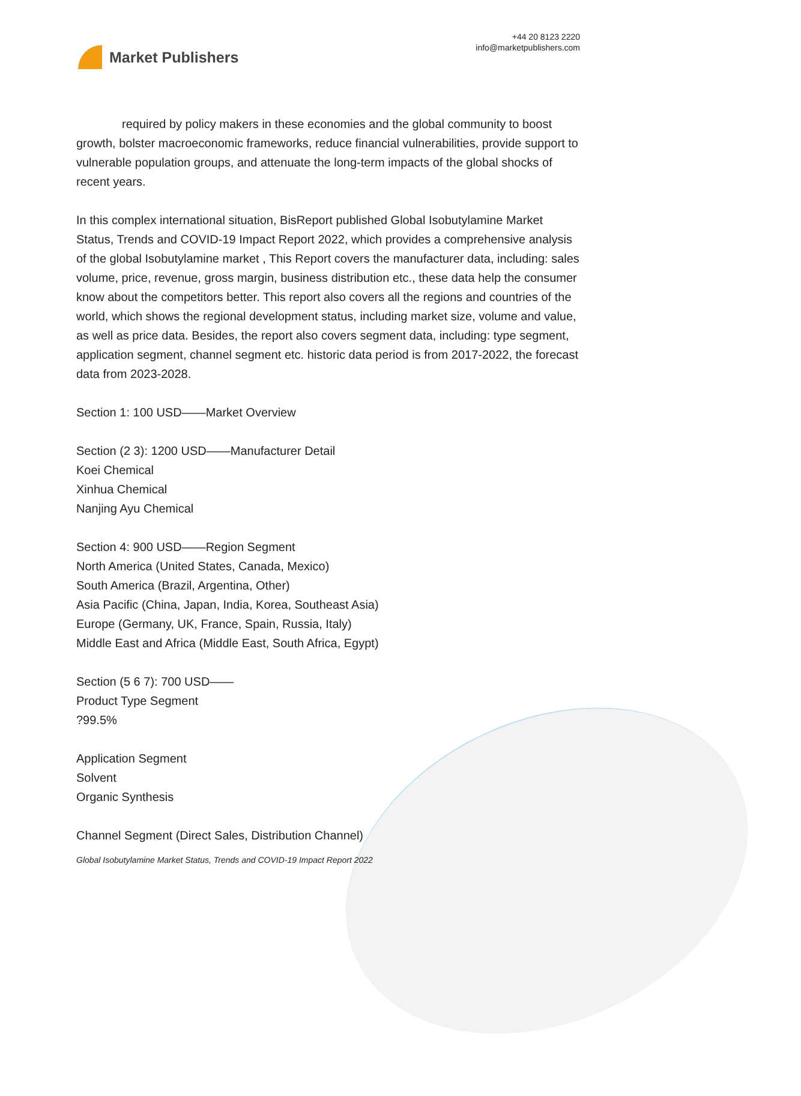Market Publishers
+44 20 8123 2220
info@marketpublishers.com
required by policy makers in these economies and the global community to boost growth, bolster macroeconomic frameworks, reduce financial vulnerabilities, provide support to vulnerable population groups, and attenuate the long-term impacts of the global shocks of recent years.
In this complex international situation, BisReport published Global Isobutylamine Market Status, Trends and COVID-19 Impact Report 2022, which provides a comprehensive analysis of the global Isobutylamine market , This Report covers the manufacturer data, including: sales volume, price, revenue, gross margin, business distribution etc., these data help the consumer know about the competitors better. This report also covers all the regions and countries of the world, which shows the regional development status, including market size, volume and value, as well as price data. Besides, the report also covers segment data, including: type segment, application segment, channel segment etc. historic data period is from 2017-2022, the forecast data from 2023-2028.
Section 1: 100 USD——Market Overview
Section (2 3): 1200 USD——Manufacturer Detail
Koei Chemical
Xinhua Chemical
Nanjing Ayu Chemical
Section 4: 900 USD——Region Segment
North America (United States, Canada, Mexico)
South America (Brazil, Argentina, Other)
Asia Pacific (China, Japan, India, Korea, Southeast Asia)
Europe (Germany, UK, France, Spain, Russia, Italy)
Middle East and Africa (Middle East, South Africa, Egypt)
Section (5 6 7): 700 USD——
Product Type Segment
?99.5%
Application Segment
Solvent
Organic Synthesis
Channel Segment (Direct Sales, Distribution Channel)
Global Isobutylamine Market Status, Trends and COVID-19 Impact Report 2022